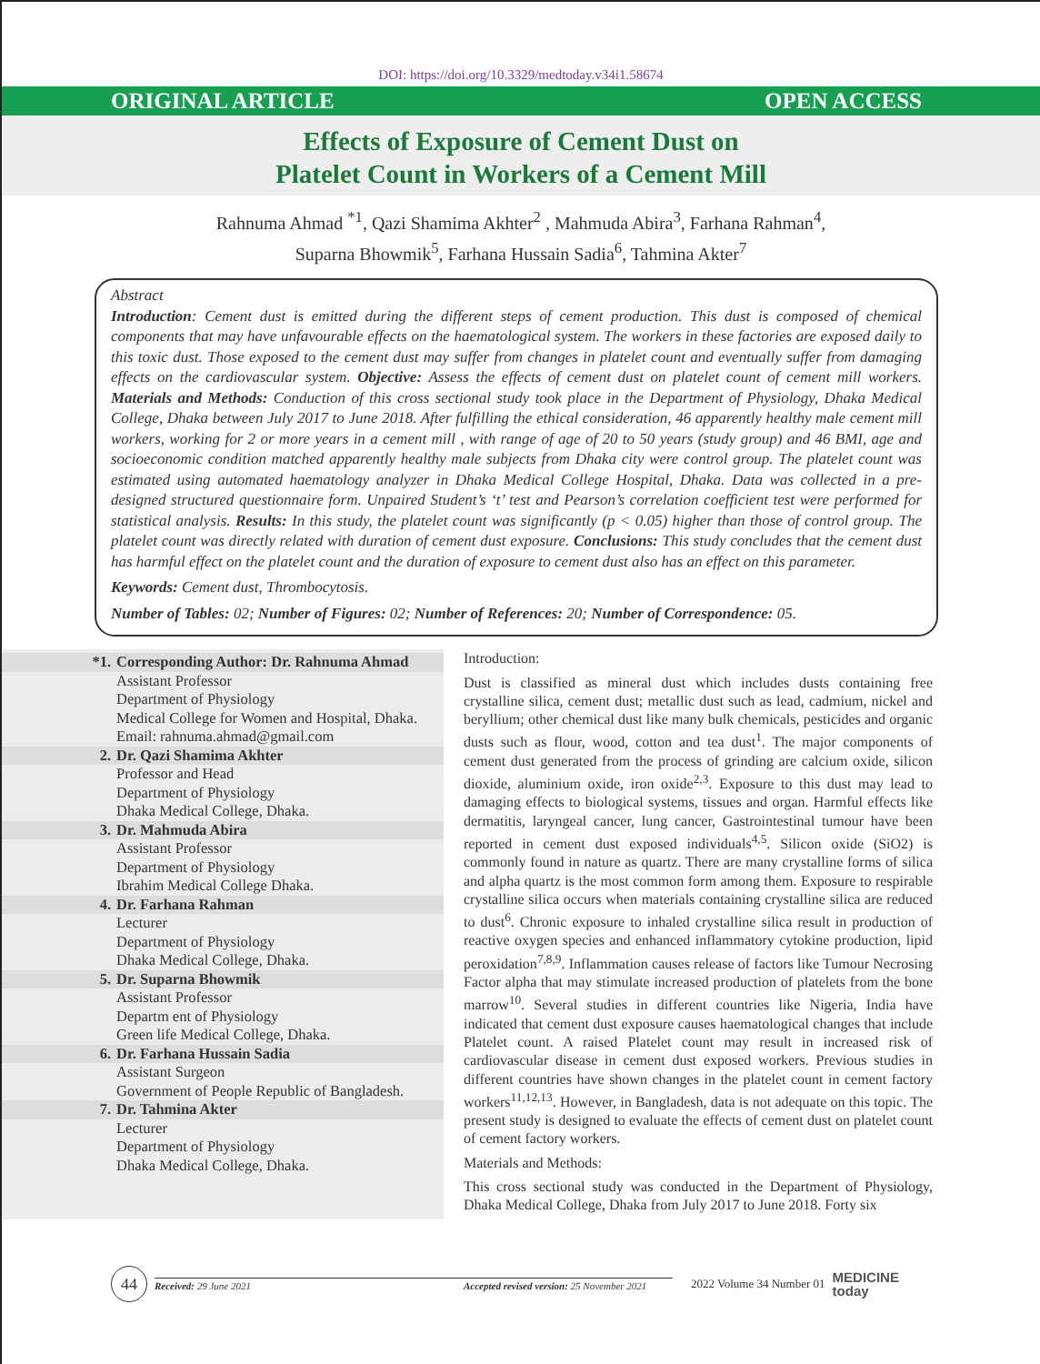DOI: https://doi.org/10.3329/medtoday.v34i1.58674
ORIGINAL ARTICLE OPEN ACCESS
Effects of Exposure of Cement Dust on
Platelet Count in Workers of a Cement Mill
Rahnuma Ahmad <sup>*1</sup>, Qazi Shamima Akhter<sup>2</sup> , Mahmuda Abira<sup>3</sup>, Farhana Rahman<sup>4</sup>,
Suparna Bhowmik<sup>5</sup>, Farhana Hussain Sadia<sup>6</sup>, Tahmina Akter<sup>7</sup>
Abstract
Introduction: Cement dust is emitted during the different steps of cement production. This dust is composed of chemical components that may have unfavourable effects on the haematological system. The workers in these factories are exposed daily to this toxic dust. Those exposed to the cement dust may suffer from changes in platelet count and eventually suffer from damaging effects on the cardiovascular system. Objective: Assess the effects of cement dust on platelet count of cement mill workers. Materials and Methods: Conduction of this cross sectional study took place in the Department of Physiology, Dhaka Medical College, Dhaka between July 2017 to June 2018. After fulfilling the ethical consideration, 46 apparently healthy male cement mill workers, working for 2 or more years in a cement mill , with range of age of 20 to 50 years (study group) and 46 BMI, age and socioeconomic condition matched apparently healthy male subjects from Dhaka city were control group. The platelet count was estimated using automated haematology analyzer in Dhaka Medical College Hospital, Dhaka. Data was collected in a pre-designed structured questionnaire form. Unpaired Student’s ‘t’ test and Pearson’s correlation coefficient test were performed for statistical analysis. Results: In this study, the platelet count was significantly (p < 0.05) higher than those of control group. The platelet count was directly related with duration of cement dust exposure. Conclusions: This study concludes that the cement dust has harmful effect on the platelet count and the duration of exposure to cement dust also has an effect on this parameter.
Keywords: Cement dust, Thrombocytosis.
Number of Tables: 02; Number of Figures: 02; Number of References: 20; Number of Correspondence: 05.
*1. Corresponding Author: Dr. Rahnuma Ahmad
Assistant Professor
Department of Physiology
Medical College for Women and Hospital, Dhaka.
Email: rahnuma.ahmad@gmail.com
2. Dr. Qazi Shamima Akhter
Professor and Head
Department of Physiology
Dhaka Medical College, Dhaka.
3. Dr. Mahmuda Abira
Assistant Professor
Department of Physiology
Ibrahim Medical College Dhaka.
4. Dr. Farhana Rahman
Lecturer
Department of Physiology
Dhaka Medical College, Dhaka.
5. Dr. Suparna Bhowmik
Assistant Professor
Departm ent of Physiology
Green life Medical College, Dhaka.
6. Dr. Farhana Hussain Sadia
Assistant Surgeon
Government of People Republic of Bangladesh.
7. Dr. Tahmina Akter
Lecturer
Department of Physiology
Dhaka Medical College, Dhaka.
Introduction:
Dust is classified as mineral dust which includes dusts containing free crystalline silica, cement dust; metallic dust such as lead, cadmium, nickel and beryllium; other chemical dust like many bulk chemicals, pesticides and organic dusts such as flour, wood, cotton and tea dust<sup>1</sup>. The major components of cement dust generated from the process of grinding are calcium oxide, silicon dioxide, aluminium oxide, iron oxide<sup>2,3</sup>. Exposure to this dust may lead to damaging effects to biological systems, tissues and organ. Harmful effects like dermatitis, laryngeal cancer, lung cancer, Gastrointestinal tumour have been reported in cement dust exposed individuals<sup>4,5</sup>. Silicon oxide (SiO2) is commonly found in nature as quartz. There are many crystalline forms of silica and alpha quartz is the most common form among them. Exposure to respirable crystalline silica occurs when materials containing crystalline silica are reduced to dust<sup>6</sup>. Chronic exposure to inhaled crystalline silica result in production of reactive oxygen species and enhanced inflammatory cytokine production, lipid peroxidation<sup>7,8,9</sup>. Inflammation causes release of factors like Tumour Necrosing Factor alpha that may stimulate increased production of platelets from the bone marrow<sup>10</sup>. Several studies in different countries like Nigeria, India have indicated that cement dust exposure causes haematological changes that include Platelet count. A raised Platelet count may result in increased risk of cardiovascular disease in cement dust exposed workers. Previous studies in different countries have shown changes in the platelet count in cement factory workers<sup>11,12,13</sup>. However, in Bangladesh, data is not adequate on this topic. The present study is designed to evaluate the effects of cement dust on platelet count of cement factory workers.
Materials and Methods:
This cross sectional study was conducted in the Department of Physiology, Dhaka Medical College, Dhaka from July 2017 to June 2018. Forty six
44 Received: 29 June 2021 Accepted revised version: 25 November 2021 2022 Volume 34 Number 01 MEDICINE
today